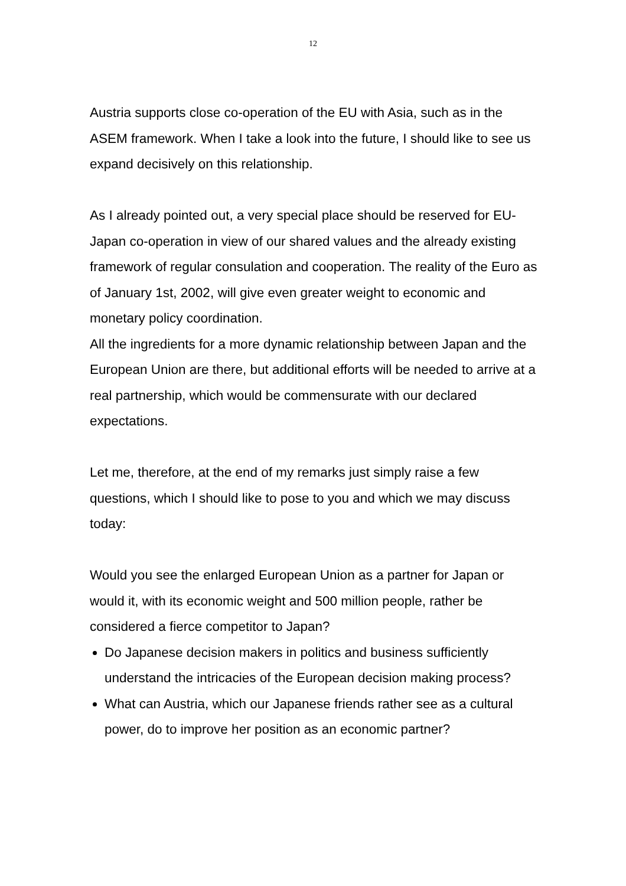12
Austria supports close co-operation of the EU with Asia, such as in the ASEM framework. When I take a look into the future, I should like to see us expand decisively on this relationship.
As I already pointed out, a very special place should be reserved for EU-Japan co-operation in view of our shared values and the already existing framework of regular consulation and cooperation. The reality of the Euro as of January 1st, 2002, will give even greater weight to economic and monetary policy coordination.
All the ingredients for a more dynamic relationship between Japan and the European Union are there, but additional efforts will be needed to arrive at a real partnership, which would be commensurate with our declared expectations.
Let me, therefore, at the end of my remarks just simply raise a few questions, which I should like to pose to you and which we may discuss today:
Would you see the enlarged European Union as a partner for Japan or would it, with its economic weight and 500 million people, rather be considered a fierce competitor to Japan?
Do Japanese decision makers in politics and business sufficiently understand the intricacies of the European decision making process?
What can Austria, which our Japanese friends rather see as a cultural power, do to improve her position as an economic partner?